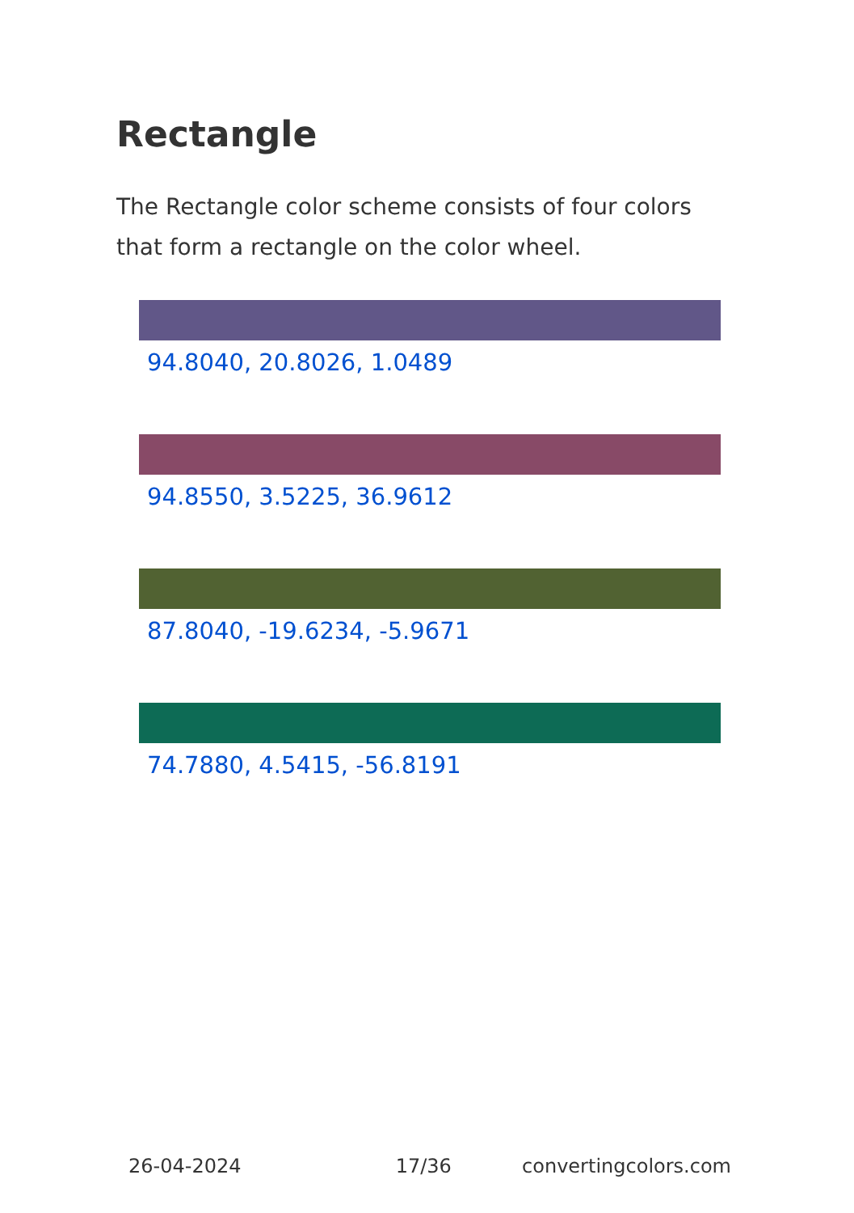Rectangle
The Rectangle color scheme consists of four colors that form a rectangle on the color wheel.
94.8040, 20.8026, 1.0489
94.8550, 3.5225, 36.9612
87.8040, -19.6234, -5.9671
74.7880, 4.5415, -56.8191
26-04-2024 17/36 convertingcolors.com